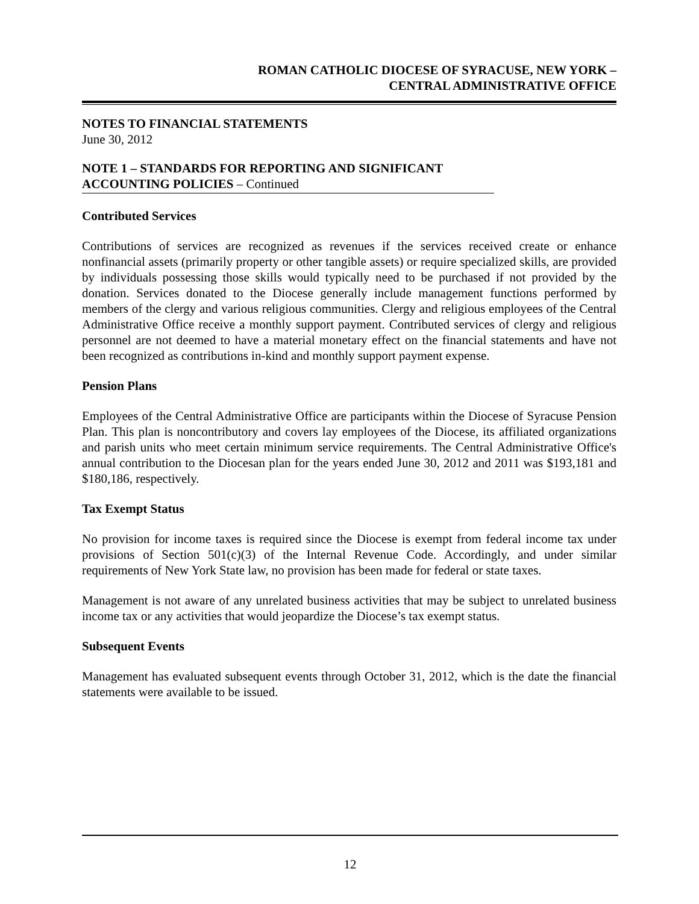ROMAN CATHOLIC DIOCESE OF SYRACUSE, NEW YORK –
CENTRAL ADMINISTRATIVE OFFICE
NOTES TO FINANCIAL STATEMENTS
June 30, 2012
NOTE 1 – STANDARDS FOR REPORTING AND SIGNIFICANT
ACCOUNTING POLICIES – Continued
Contributed Services
Contributions of services are recognized as revenues if the services received create or enhance nonfinancial assets (primarily property or other tangible assets) or require specialized skills, are provided by individuals possessing those skills would typically need to be purchased if not provided by the donation. Services donated to the Diocese generally include management functions performed by members of the clergy and various religious communities. Clergy and religious employees of the Central Administrative Office receive a monthly support payment. Contributed services of clergy and religious personnel are not deemed to have a material monetary effect on the financial statements and have not been recognized as contributions in-kind and monthly support payment expense.
Pension Plans
Employees of the Central Administrative Office are participants within the Diocese of Syracuse Pension Plan. This plan is noncontributory and covers lay employees of the Diocese, its affiliated organizations and parish units who meet certain minimum service requirements. The Central Administrative Office's annual contribution to the Diocesan plan for the years ended June 30, 2012 and 2011 was $193,181 and $180,186, respectively.
Tax Exempt Status
No provision for income taxes is required since the Diocese is exempt from federal income tax under provisions of Section 501(c)(3) of the Internal Revenue Code. Accordingly, and under similar requirements of New York State law, no provision has been made for federal or state taxes.
Management is not aware of any unrelated business activities that may be subject to unrelated business income tax or any activities that would jeopardize the Diocese’s tax exempt status.
Subsequent Events
Management has evaluated subsequent events through October 31, 2012, which is the date the financial statements were available to be issued.
12